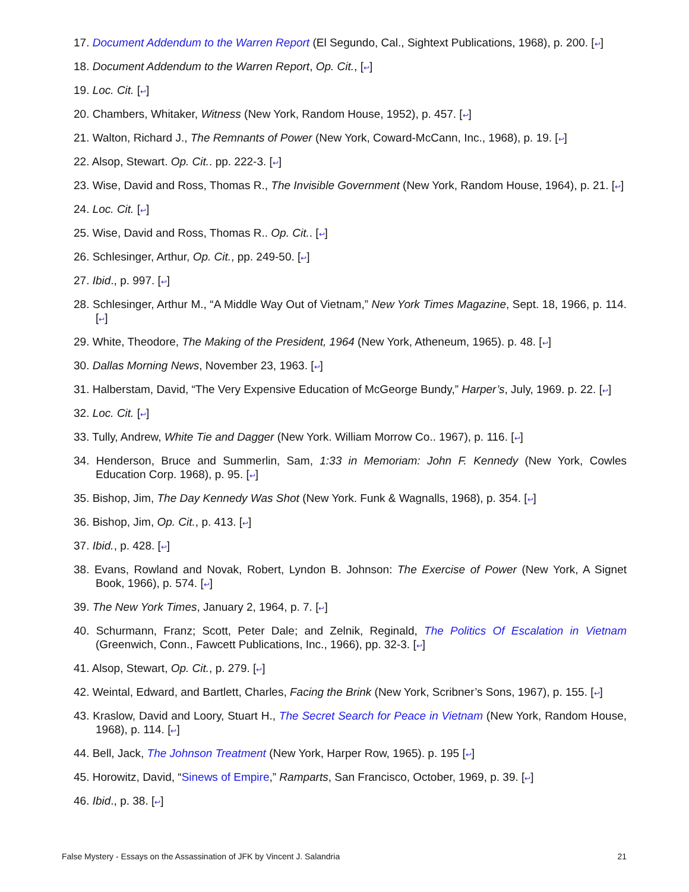17. Document Addendum to the Warren Report (El Segundo, Cal., Sightext Publications, 1968), p. 200. [↩]
18. Document Addendum to the Warren Report, Op. Cit., [↩]
19. Loc. Cit. [↩]
20. Chambers, Whitaker, Witness (New York, Random House, 1952), p. 457. [↩]
21. Walton, Richard J., The Remnants of Power (New York, Coward-McCann, Inc., 1968), p. 19. [↩]
22. Alsop, Stewart. Op. Cit.. pp. 222-3. [↩]
23. Wise, David and Ross, Thomas R., The Invisible Government (New York, Random House, 1964), p. 21. [↩]
24. Loc. Cit. [↩]
25. Wise, David and Ross, Thomas R.. Op. Cit.. [↩]
26. Schlesinger, Arthur, Op. Cit., pp. 249-50. [↩]
27. Ibid., p. 997. [↩]
28. Schlesinger, Arthur M., “A Middle Way Out of Vietnam,” New York Times Magazine, Sept. 18, 1966, p. 114. [↩]
29. White, Theodore, The Making of the President, 1964 (New York, Atheneum, 1965). p. 48. [↩]
30. Dallas Morning News, November 23, 1963. [↩]
31. Halberstam, David, “The Very Expensive Education of McGeorge Bundy,” Harper’s, July, 1969. p. 22. [↩]
32. Loc. Cit. [↩]
33. Tully, Andrew, White Tie and Dagger (New York. William Morrow Co.. 1967), p. 116. [↩]
34. Henderson, Bruce and Summerlin, Sam, 1:33 in Memoriam: John F. Kennedy (New York, Cowles Education Corp. 1968), p. 95. [↩]
35. Bishop, Jim, The Day Kennedy Was Shot (New York. Funk & Wagnalls, 1968), p. 354. [↩]
36. Bishop, Jim, Op. Cit., p. 413. [↩]
37. Ibid., p. 428. [↩]
38. Evans, Rowland and Novak, Robert, Lyndon B. Johnson: The Exercise of Power (New York, A Signet Book, 1966), p. 574. [↩]
39. The New York Times, January 2, 1964, p. 7. [↩]
40. Schurmann, Franz; Scott, Peter Dale; and Zelnik, Reginald, The Politics Of Escalation in Vietnam (Greenwich, Conn., Fawcett Publications, Inc., 1966), pp. 32-3. [↩]
41. Alsop, Stewart, Op. Cit., p. 279. [↩]
42. Weintal, Edward, and Bartlett, Charles, Facing the Brink (New York, Scribner’s Sons, 1967), p. 155. [↩]
43. Kraslow, David and Loory, Stuart H., The Secret Search for Peace in Vietnam (New York, Random House, 1968), p. 114. [↩]
44. Bell, Jack, The Johnson Treatment (New York, Harper Row, 1965). p. 195 [↩]
45. Horowitz, David, “Sinews of Empire,” Ramparts, San Francisco, October, 1969, p. 39. [↩]
46. Ibid., p. 38. [↩]
False Mystery - Essays on the Assassination of JFK by Vincent J. Salandria 21